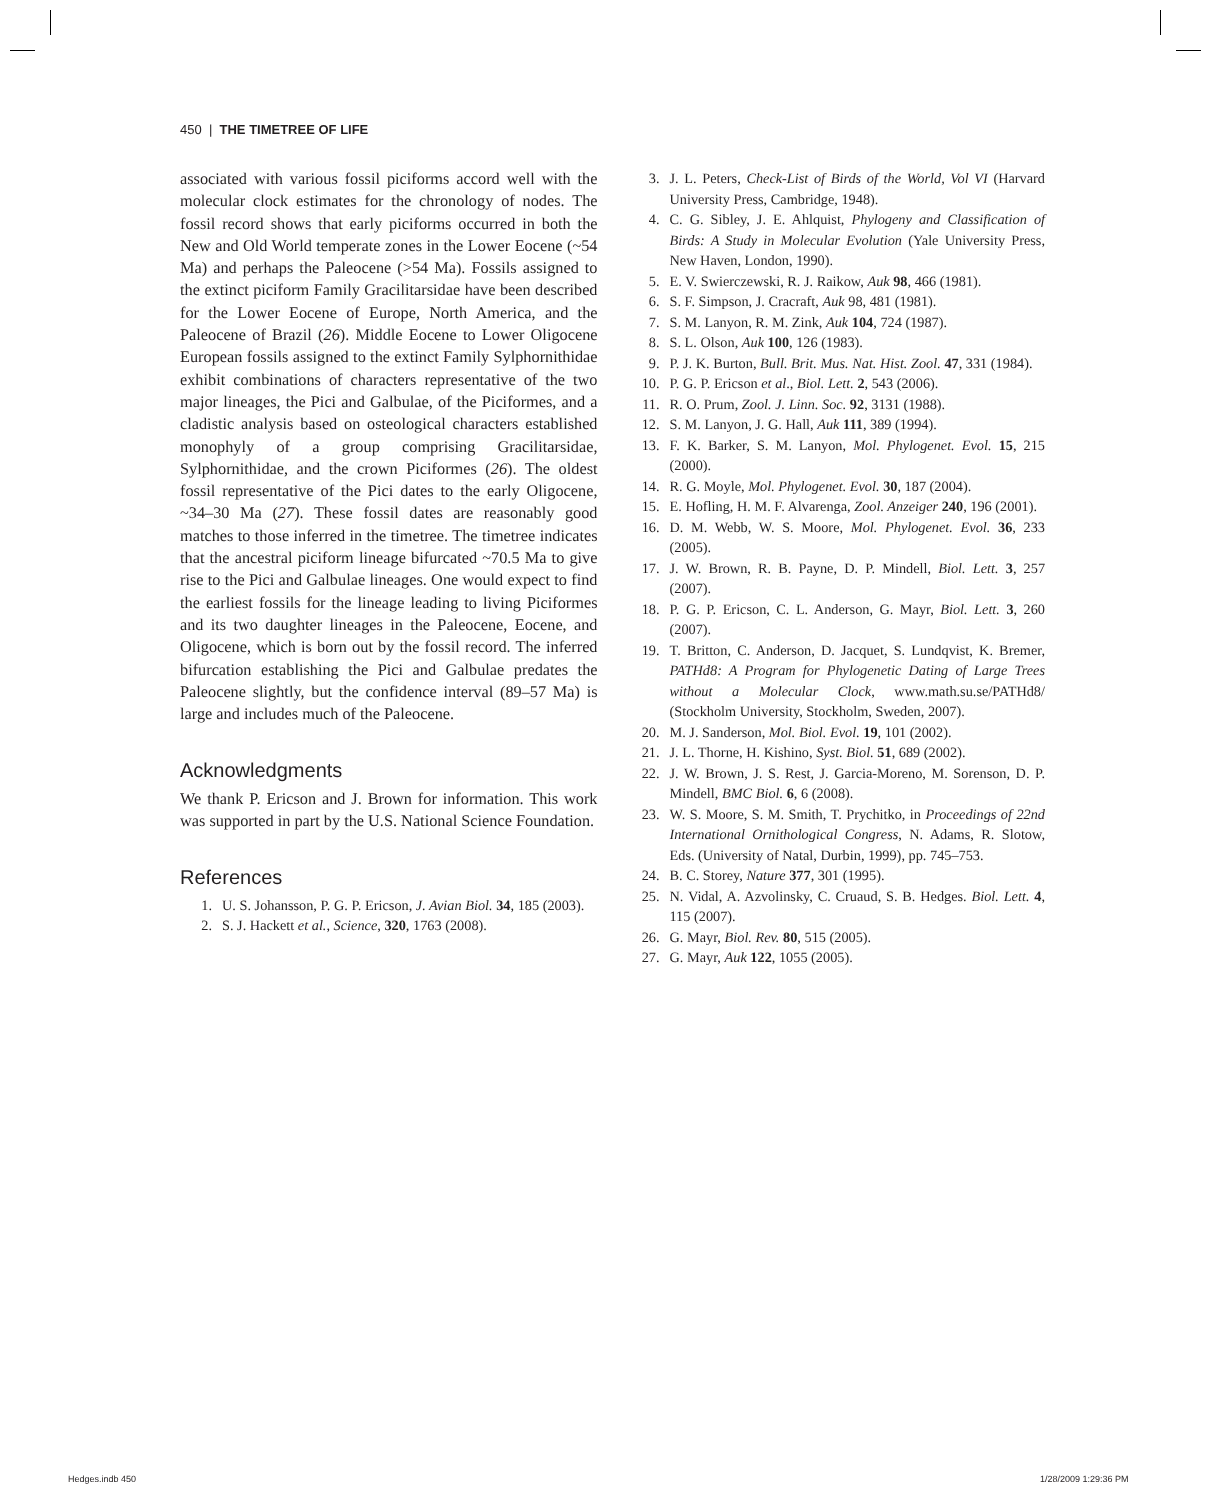450 | THE TIMETREE OF LIFE
associated with various fossil piciforms accord well with the molecular clock estimates for the chronology of nodes. The fossil record shows that early piciforms occurred in both the New and Old World temperate zones in the Lower Eocene (~54 Ma) and perhaps the Paleocene (>54 Ma). Fossils assigned to the extinct piciform Family Gracilitarsidae have been described for the Lower Eocene of Europe, North America, and the Paleocene of Brazil (26). Middle Eocene to Lower Oligocene European fossils assigned to the extinct Family Sylphornithidae exhibit combinations of characters representative of the two major lineages, the Pici and Galbulae, of the Piciformes, and a cladistic analysis based on osteological characters established monophyly of a group comprising Gracilitarsidae, Sylphornithidae, and the crown Piciformes (26). The oldest fossil representative of the Pici dates to the early Oligocene, ~34–30 Ma (27). These fossil dates are reasonably good matches to those inferred in the timetree. The timetree indicates that the ancestral piciform lineage bifurcated ~70.5 Ma to give rise to the Pici and Galbulae lineages. One would expect to find the earliest fossils for the lineage leading to living Piciformes and its two daughter lineages in the Paleocene, Eocene, and Oligocene, which is born out by the fossil record. The inferred bifurcation establishing the Pici and Galbulae predates the Paleocene slightly, but the confidence interval (89–57 Ma) is large and includes much of the Paleocene.
Acknowledgments
We thank P. Ericson and J. Brown for information. This work was supported in part by the U.S. National Science Foundation.
References
1. U. S. Johansson, P. G. P. Ericson, J. Avian Biol. 34, 185 (2003).
2. S. J. Hackett et al., Science, 320, 1763 (2008).
3. J. L. Peters, Check-List of Birds of the World, Vol VI (Harvard University Press, Cambridge, 1948).
4. C. G. Sibley, J. E. Ahlquist, Phylogeny and Classification of Birds: A Study in Molecular Evolution (Yale University Press, New Haven, London, 1990).
5. E. V. Swierczewski, R. J. Raikow, Auk 98, 466 (1981).
6. S. F. Simpson, J. Cracraft, Auk 98, 481 (1981).
7. S. M. Lanyon, R. M. Zink, Auk 104, 724 (1987).
8. S. L. Olson, Auk 100, 126 (1983).
9. P. J. K. Burton, Bull. Brit. Mus. Nat. Hist. Zool. 47, 331 (1984).
10. P. G. P. Ericson et al., Biol. Lett. 2, 543 (2006).
11. R. O. Prum, Zool. J. Linn. Soc. 92, 3131 (1988).
12. S. M. Lanyon, J. G. Hall, Auk 111, 389 (1994).
13. F. K. Barker, S. M. Lanyon, Mol. Phylogenet. Evol. 15, 215 (2000).
14. R. G. Moyle, Mol. Phylogenet. Evol. 30, 187 (2004).
15. E. Hofling, H. M. F. Alvarenga, Zool. Anzeiger 240, 196 (2001).
16. D. M. Webb, W. S. Moore, Mol. Phylogenet. Evol. 36, 233 (2005).
17. J. W. Brown, R. B. Payne, D. P. Mindell, Biol. Lett. 3, 257 (2007).
18. P. G. P. Ericson, C. L. Anderson, G. Mayr, Biol. Lett. 3, 260 (2007).
19. T. Britton, C. Anderson, D. Jacquet, S. Lundqvist, K. Bremer, PATHd8: A Program for Phylogenetic Dating of Large Trees without a Molecular Clock, www.math.su.se/PATHd8/ (Stockholm University, Stockholm, Sweden, 2007).
20. M. J. Sanderson, Mol. Biol. Evol. 19, 101 (2002).
21. J. L. Thorne, H. Kishino, Syst. Biol. 51, 689 (2002).
22. J. W. Brown, J. S. Rest, J. Garcia-Moreno, M. Sorenson, D. P. Mindell, BMC Biol. 6, 6 (2008).
23. W. S. Moore, S. M. Smith, T. Prychitko, in Proceedings of 22nd International Ornithological Congress, N. Adams, R. Slotow, Eds. (University of Natal, Durbin, 1999), pp. 745–753.
24. B. C. Storey, Nature 377, 301 (1995).
25. N. Vidal, A. Azvolinsky, C. Cruaud, S. B. Hedges. Biol. Lett. 4, 115 (2007).
26. G. Mayr, Biol. Rev. 80, 515 (2005).
27. G. Mayr, Auk 122, 1055 (2005).
Hedges.indb 450 1/28/2009 1:29:36 PM